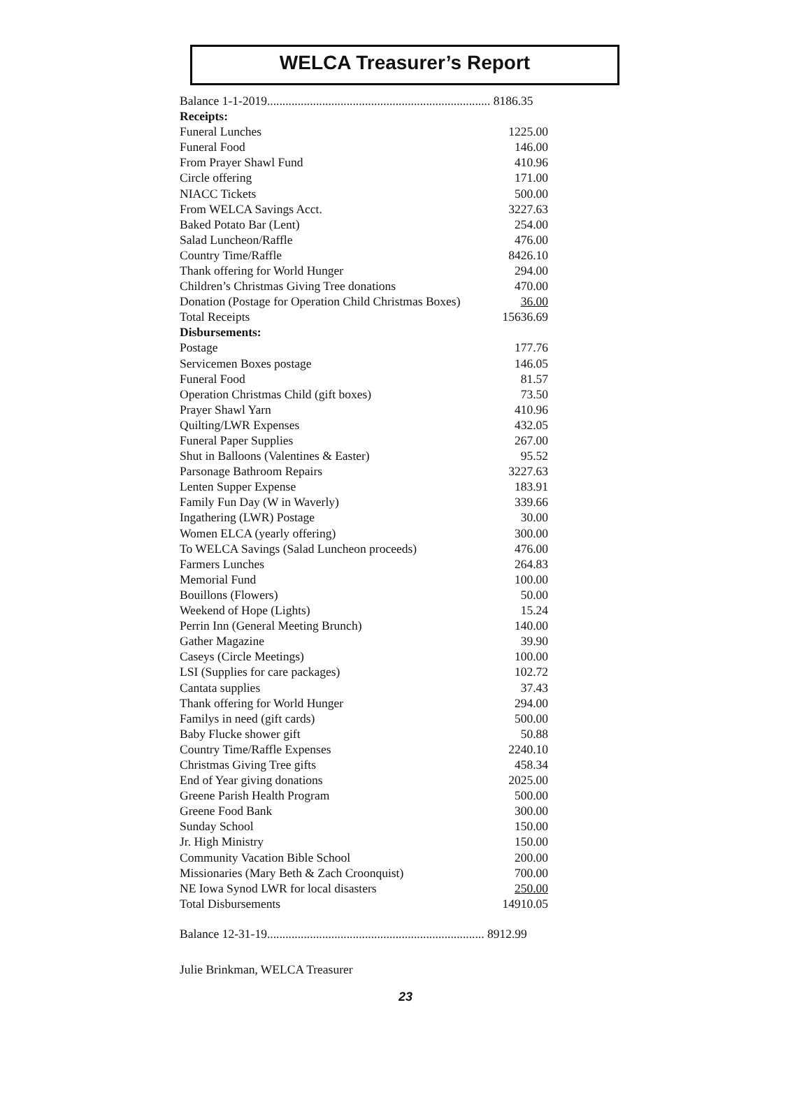WELCA Treasurer’s Report
Balance 1-1-2019......................................................................... 8186.35
| Receipts: | |
| Funeral Lunches | 1225.00 |
| Funeral Food | 146.00 |
| From Prayer Shawl Fund | 410.96 |
| Circle offering | 171.00 |
| NIACC Tickets | 500.00 |
| From WELCA Savings Acct. | 3227.63 |
| Baked Potato Bar (Lent) | 254.00 |
| Salad Luncheon/Raffle | 476.00 |
| Country Time/Raffle | 8426.10 |
| Thank offering for World Hunger | 294.00 |
| Children’s Christmas Giving Tree donations | 470.00 |
| Donation (Postage for Operation Child Christmas Boxes) | 36.00 |
| Total Receipts | 15636.69 |
| Disbursements: | |
| Postage | 177.76 |
| Servicemen Boxes postage | 146.05 |
| Funeral Food | 81.57 |
| Operation Christmas Child (gift boxes) | 73.50 |
| Prayer Shawl Yarn | 410.96 |
| Quilting/LWR Expenses | 432.05 |
| Funeral Paper Supplies | 267.00 |
| Shut in Balloons (Valentines & Easter) | 95.52 |
| Parsonage Bathroom Repairs | 3227.63 |
| Lenten Supper Expense | 183.91 |
| Family Fun Day (W in Waverly) | 339.66 |
| Ingathering (LWR) Postage | 30.00 |
| Women ELCA (yearly offering) | 300.00 |
| To WELCA Savings (Salad Luncheon proceeds) | 476.00 |
| Farmers Lunches | 264.83 |
| Memorial Fund | 100.00 |
| Bouillons (Flowers) | 50.00 |
| Weekend of Hope (Lights) | 15.24 |
| Perrin Inn (General Meeting Brunch) | 140.00 |
| Gather Magazine | 39.90 |
| Caseys (Circle Meetings) | 100.00 |
| LSI (Supplies for care packages) | 102.72 |
| Cantata supplies | 37.43 |
| Thank offering for World Hunger | 294.00 |
| Familys in need (gift cards) | 500.00 |
| Baby Flucke shower gift | 50.88 |
| Country Time/Raffle Expenses | 2240.10 |
| Christmas Giving Tree gifts | 458.34 |
| End of Year giving donations | 2025.00 |
| Greene Parish Health Program | 500.00 |
| Greene Food Bank | 300.00 |
| Sunday School | 150.00 |
| Jr. High Ministry | 150.00 |
| Community Vacation Bible School | 200.00 |
| Missionaries (Mary Beth & Zach Croonquist) | 700.00 |
| NE Iowa Synod LWR for local disasters | 250.00 |
| Total Disbursements | 14910.05 |
Balance 12-31-19....................................................................... 8912.99
Julie Brinkman, WELCA Treasurer
23